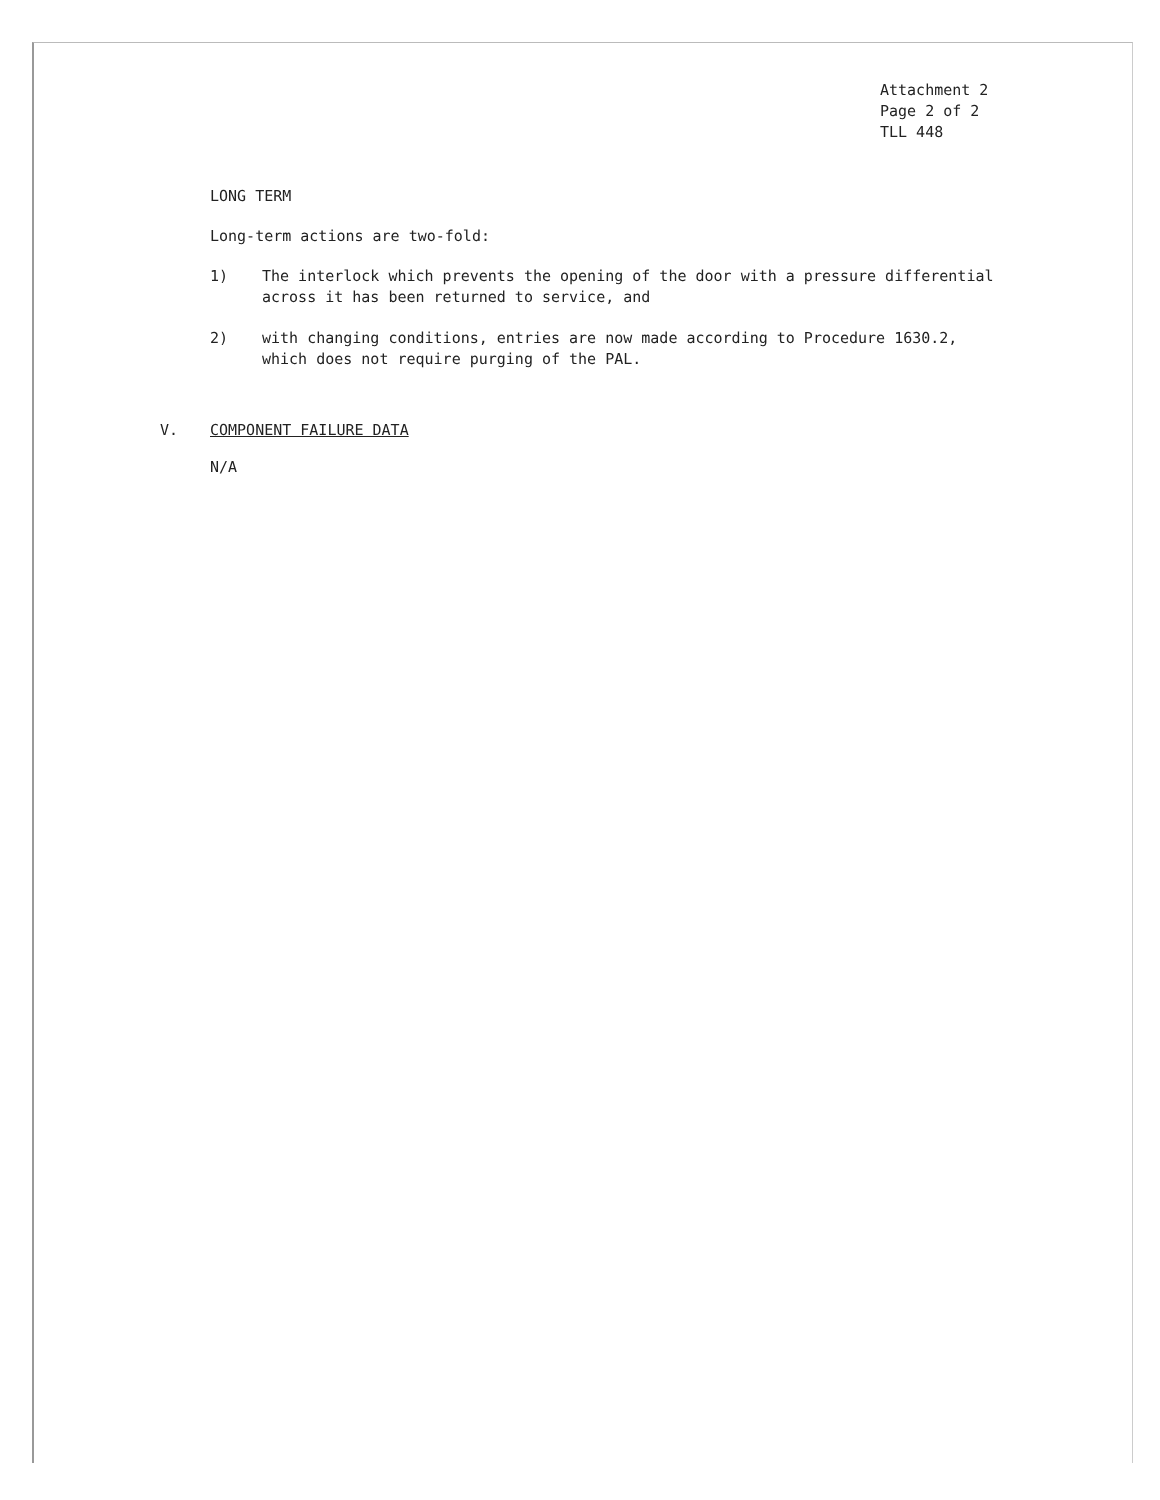Attachment 2
Page 2 of 2
TLL 448
LONG TERM
Long-term actions are two-fold:
1) The interlock which prevents the opening of the door with a pressure differential across it has been returned to service, and
2) with changing conditions, entries are now made according to Procedure 1630.2, which does not require purging of the PAL.
V. COMPONENT FAILURE DATA
N/A